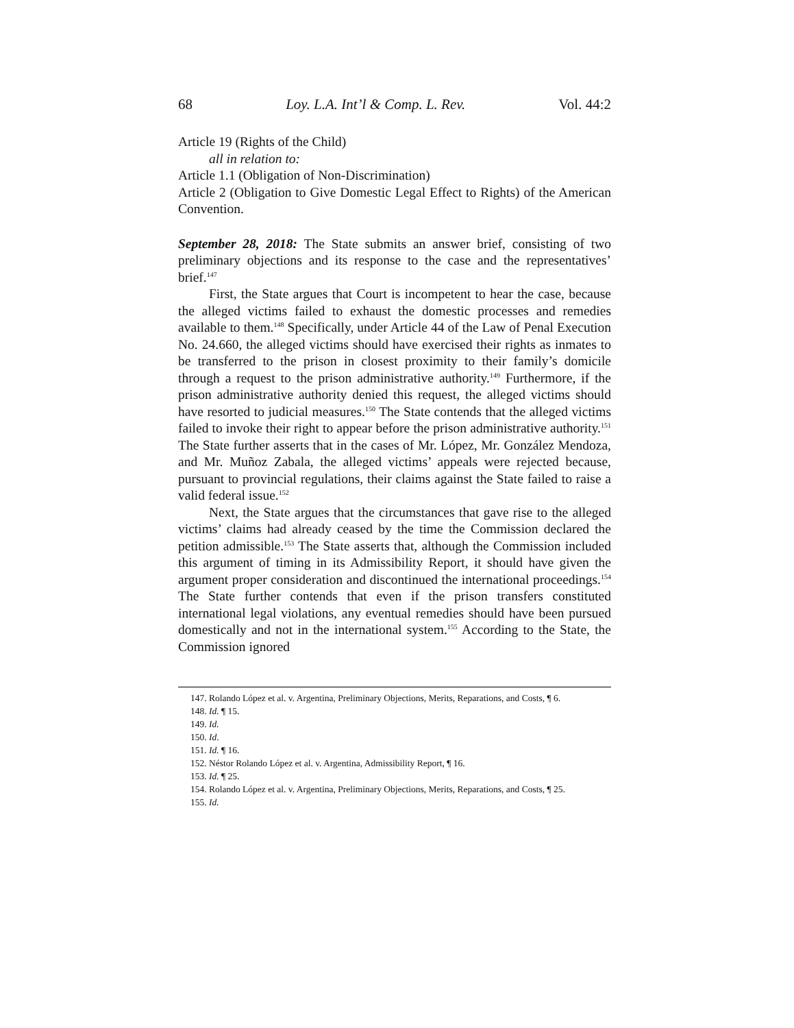68 Loy. L.A. Int’l & Comp. L. Rev. Vol. 44:2
Article 19 (Rights of the Child)
all in relation to:
Article 1.1 (Obligation of Non-Discrimination)
Article 2 (Obligation to Give Domestic Legal Effect to Rights) of the American Convention.
September 28, 2018: The State submits an answer brief, consisting of two preliminary objections and its response to the case and the representatives’ brief.<sup>147</sup>
First, the State argues that Court is incompetent to hear the case, because the alleged victims failed to exhaust the domestic processes and remedies available to them.<sup>148</sup> Specifically, under Article 44 of the Law of Penal Execution No. 24.660, the alleged victims should have exercised their rights as inmates to be transferred to the prison in closest proximity to their family’s domicile through a request to the prison administrative authority.<sup>149</sup> Furthermore, if the prison administrative authority denied this request, the alleged victims should have resorted to judicial measures.<sup>150</sup> The State contends that the alleged victims failed to invoke their right to appear before the prison administrative authority.<sup>151</sup> The State further asserts that in the cases of Mr. López, Mr. González Mendoza, and Mr. Muñoz Zabala, the alleged victims’ appeals were rejected because, pursuant to provincial regulations, their claims against the State failed to raise a valid federal issue.<sup>152</sup>
Next, the State argues that the circumstances that gave rise to the alleged victims’ claims had already ceased by the time the Commission declared the petition admissible.<sup>153</sup> The State asserts that, although the Commission included this argument of timing in its Admissibility Report, it should have given the argument proper consideration and discontinued the international proceedings.<sup>154</sup> The State further contends that even if the prison transfers constituted international legal violations, any eventual remedies should have been pursued domestically and not in the international system.<sup>155</sup> According to the State, the Commission ignored
147. Rolando López et al. v. Argentina, Preliminary Objections, Merits, Reparations, and Costs, ¶ 6.
148. Id. ¶ 15.
149. Id.
150. Id.
151. Id. ¶ 16.
152. Néstor Rolando López et al. v. Argentina, Admissibility Report, ¶ 16.
153. Id. ¶ 25.
154. Rolando López et al. v. Argentina, Preliminary Objections, Merits, Reparations, and Costs, ¶ 25.
155. Id.